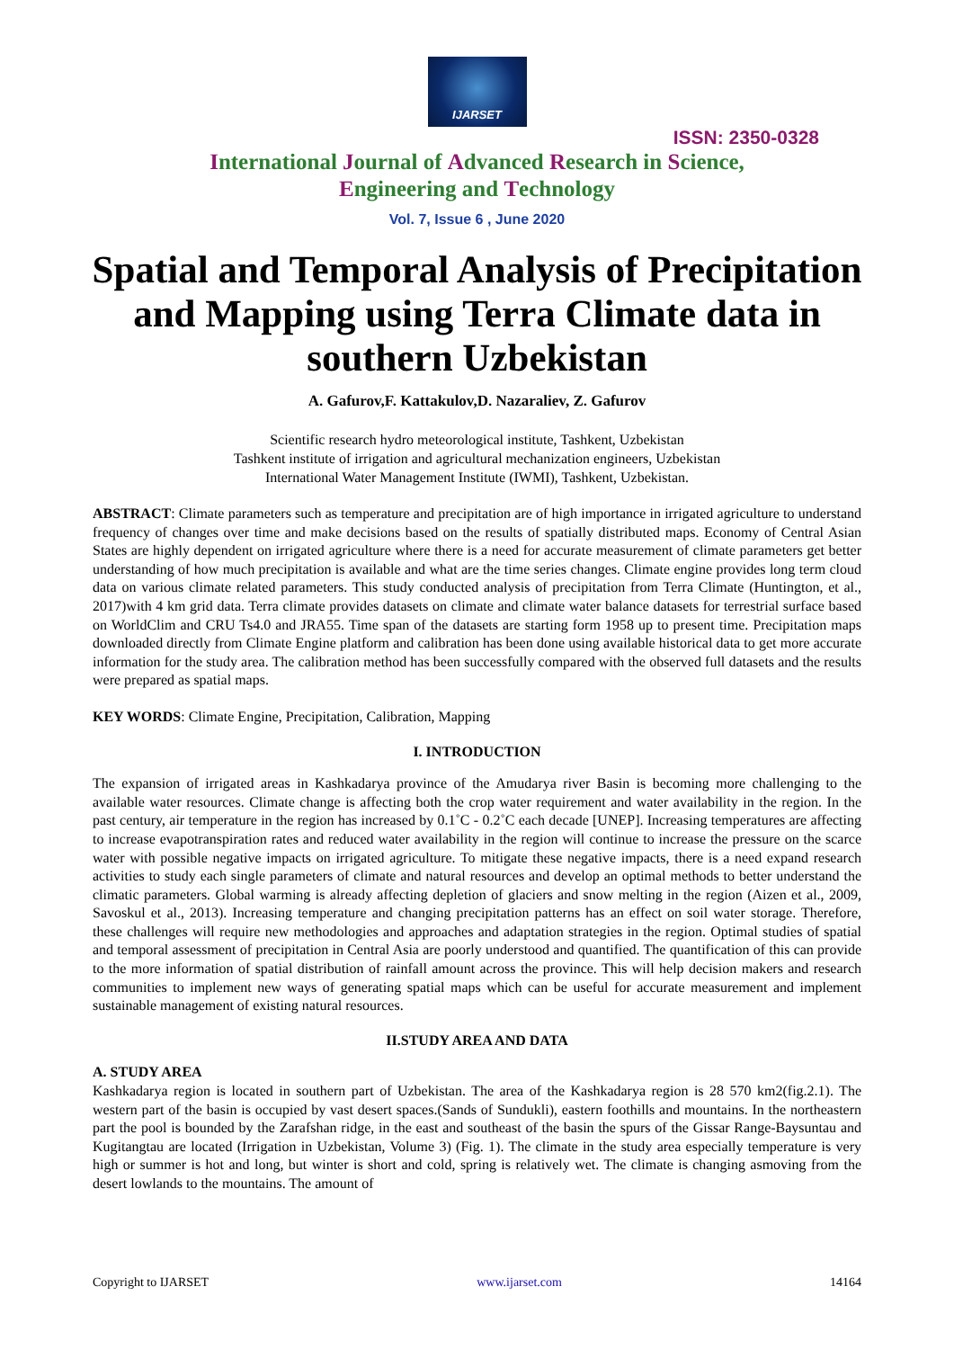IJARSET
ISSN: 2350-0328
International Journal of Advanced Research in Science,
Engineering and Technology
Vol. 7, Issue 6 , June 2020
Spatial and Temporal Analysis of Precipitation and Mapping using Terra Climate data in southern Uzbekistan
A. Gafurov,F. Kattakulov,D. Nazaraliev, Z. Gafurov
Scientific research hydro meteorological institute, Tashkent, Uzbekistan
Tashkent institute of irrigation and agricultural mechanization engineers, Uzbekistan
International Water Management Institute (IWMI), Tashkent, Uzbekistan.
ABSTRACT: Climate parameters such as temperature and precipitation are of high importance in irrigated agriculture to understand frequency of changes over time and make decisions based on the results of spatially distributed maps. Economy of Central Asian States are highly dependent on irrigated agriculture where there is a need for accurate measurement of climate parameters get better understanding of how much precipitation is available and what are the time series changes. Climate engine provides long term cloud data on various climate related parameters. This study conducted analysis of precipitation from Terra Climate (Huntington, et al., 2017)with 4 km grid data. Terra climate provides datasets on climate and climate water balance datasets for terrestrial surface based on WorldClim and CRU Ts4.0 and JRA55. Time span of the datasets are starting form 1958 up to present time. Precipitation maps downloaded directly from Climate Engine platform and calibration has been done using available historical data to get more accurate information for the study area. The calibration method has been successfully compared with the observed full datasets and the results were prepared as spatial maps.
KEY WORDS: Climate Engine, Precipitation, Calibration, Mapping
I. INTRODUCTION
The expansion of irrigated areas in Kashkadarya province of the Amudarya river Basin is becoming more challenging to the available water resources. Climate change is affecting both the crop water requirement and water availability in the region. In the past century, air temperature in the region has increased by 0.1˚C - 0.2˚C each decade [UNEP]. Increasing temperatures are affecting to increase evapotranspiration rates and reduced water availability in the region will continue to increase the pressure on the scarce water with possible negative impacts on irrigated agriculture. To mitigate these negative impacts, there is a need expand research activities to study each single parameters of climate and natural resources and develop an optimal methods to better understand the climatic parameters. Global warming is already affecting depletion of glaciers and snow melting in the region (Aizen et al., 2009, Savoskul et al., 2013). Increasing temperature and changing precipitation patterns has an effect on soil water storage. Therefore, these challenges will require new methodologies and approaches and adaptation strategies in the region. Optimal studies of spatial and temporal assessment of precipitation in Central Asia are poorly understood and quantified. The quantification of this can provide to the more information of spatial distribution of rainfall amount across the province. This will help decision makers and research communities to implement new ways of generating spatial maps which can be useful for accurate measurement and implement sustainable management of existing natural resources.
II.STUDY AREA AND DATA
A. STUDY AREA
Kashkadarya region is located in southern part of Uzbekistan. The area of the Kashkadarya region is 28 570 km2(fig.2.1). The western part of the basin is occupied by vast desert spaces.(Sands of Sundukli), eastern foothills and mountains. In the northeastern part the pool is bounded by the Zarafshan ridge, in the east and southeast of the basin the spurs of the Gissar Range-Baysuntau and Kugitangtau are located (Irrigation in Uzbekistan, Volume 3) (Fig. 1). The climate in the study area especially temperature is very high or summer is hot and long, but winter is short and cold, spring is relatively wet. The climate is changing asmoving from the desert lowlands to the mountains. The amount of
Copyright to IJARSET www.ijarset.com 14164